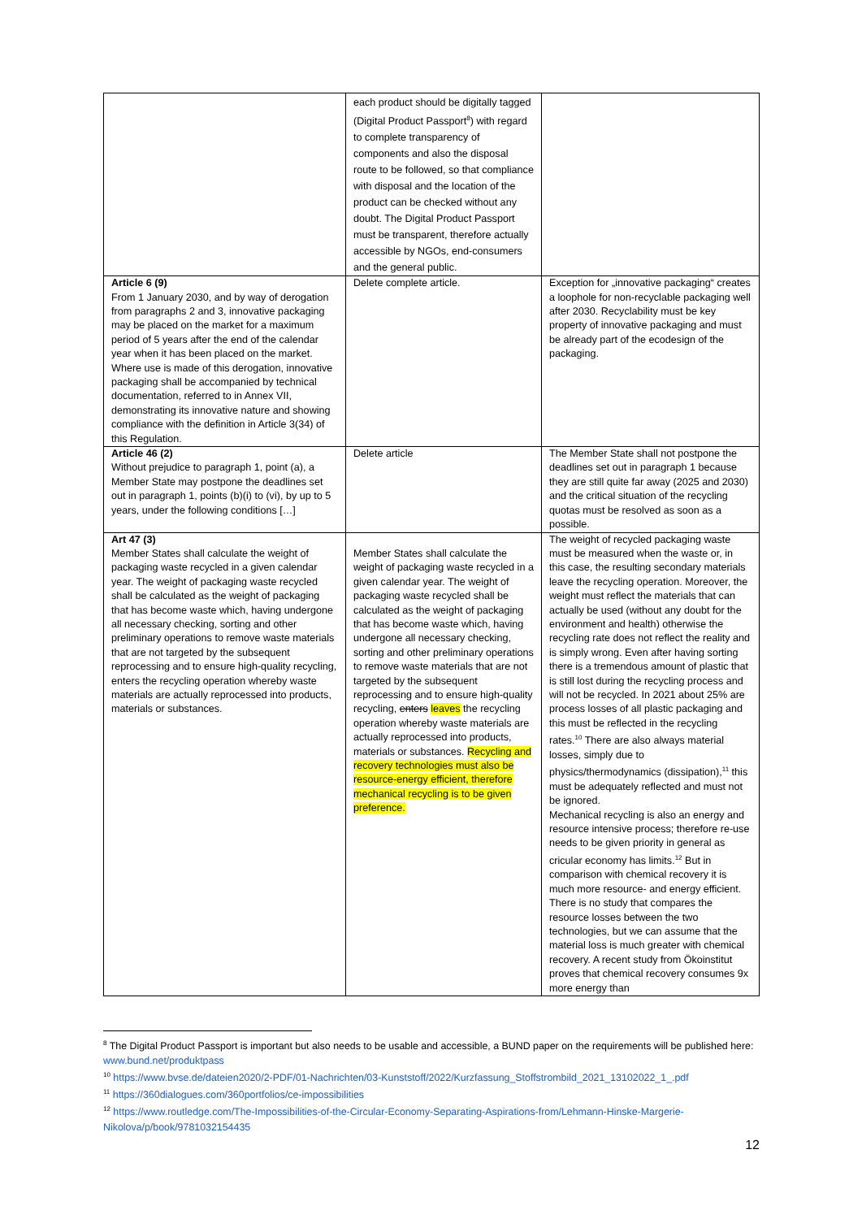| | each product should be digitally tagged (Digital Product Passport<sup>8</sup>) with regard to complete transparency of components and also the disposal route to be followed, so that compliance with disposal and the location of the product can be checked without any doubt. The Digital Product Passport must be transparent, therefore actually accessible by NGOs, end-consumers and the general public. | |
| Article 6 (9) From 1 January 2030, and by way of derogation from paragraphs 2 and 3, innovative packaging may be placed on the market for a maximum period of 5 years after the end of the calendar year when it has been placed on the market. Where use is made of this derogation, innovative packaging shall be accompanied by technical documentation, referred to in Annex VII, demonstrating its innovative nature and showing compliance with the definition in Article 3(34) of this Regulation. | Delete complete article. | Exception for „innovative packaging“ creates a loophole for non-recyclable packaging well after 2030. Recyclability must be key property of innovative packaging and must be already part of the ecodesign of the packaging. |
| Article 46 (2) Without prejudice to paragraph 1, point (a), a Member State may postpone the deadlines set out in paragraph 1, points (b)(i) to (vi), by up to 5 years, under the following conditions […] | Delete article | The Member State shall not postpone the deadlines set out in paragraph 1 because they are still quite far away (2025 and 2030) and the critical situation of the recycling quotas must be resolved as soon as a possible. |
| Art 47 (3) Member States shall calculate the weight of packaging waste recycled in a given calendar year. The weight of packaging waste recycled shall be calculated as the weight of packaging that has become waste which, having undergone all necessary checking, sorting and other preliminary operations to remove waste materials that are not targeted by the subsequent reprocessing and to ensure high-quality recycling, enters the recycling operation whereby waste materials are actually reprocessed into products, materials or substances. | Member States shall calculate the weight of packaging waste recycled in a given calendar year. The weight of packaging waste recycled shall be calculated as the weight of packaging that has become waste which, having undergone all necessary checking, sorting and other preliminary operations to remove waste materials that are not targeted by the subsequent reprocessing and to ensure high-quality recycling, enters leaves the recycling operation whereby waste materials are actually reprocessed into products, materials or substances. Recycling and recovery technologies must also be resource-energy efficient, therefore mechanical recycling is to be given preference. | The weight of recycled packaging waste must be measured when the waste or, in this case, the resulting secondary materials leave the recycling operation. Moreover, the weight must reflect the materials that can actually be used (without any doubt for the environment and health) otherwise the recycling rate does not reflect the reality and is simply wrong. Even after having sorting there is a tremendous amount of plastic that is still lost during the recycling process and will not be recycled. In 2021 about 25% are process losses of all plastic packaging and this must be reflected in the recycling rates.<sup>10</sup> There are also always material losses, simply due to physics/thermodynamics (dissipation),<sup>11</sup> this must be adequately reflected and must not be ignored. Mechanical recycling is also an energy and resource intensive process; therefore re-use needs to be given priority in general as cricular economy has limits.<sup>12</sup> But in comparison with chemical recovery it is much more resource- and energy efficient. There is no study that compares the resource losses between the two technologies, but we can assume that the material loss is much greater with chemical recovery. A recent study from Ökoinstitut proves that chemical recovery consumes 9x more energy than |
<sup>8</sup> The Digital Product Passport is important but also needs to be usable and accessible, a BUND paper on the requirements will be published here: www.bund.net/produktpass
<sup>10</sup> https://www.bvse.de/dateien2020/2-PDF/01-Nachrichten/03-Kunststoff/2022/Kurzfassung_Stoffstrombild_2021_13102022_1_.pdf
<sup>11</sup> https://360dialogues.com/360portfolios/ce-impossibilities
<sup>12</sup> https://www.routledge.com/The-Impossibilities-of-the-Circular-Economy-Separating-Aspirations-from/Lehmann-Hinske-Margerie-Nikolova/p/book/9781032154435
12